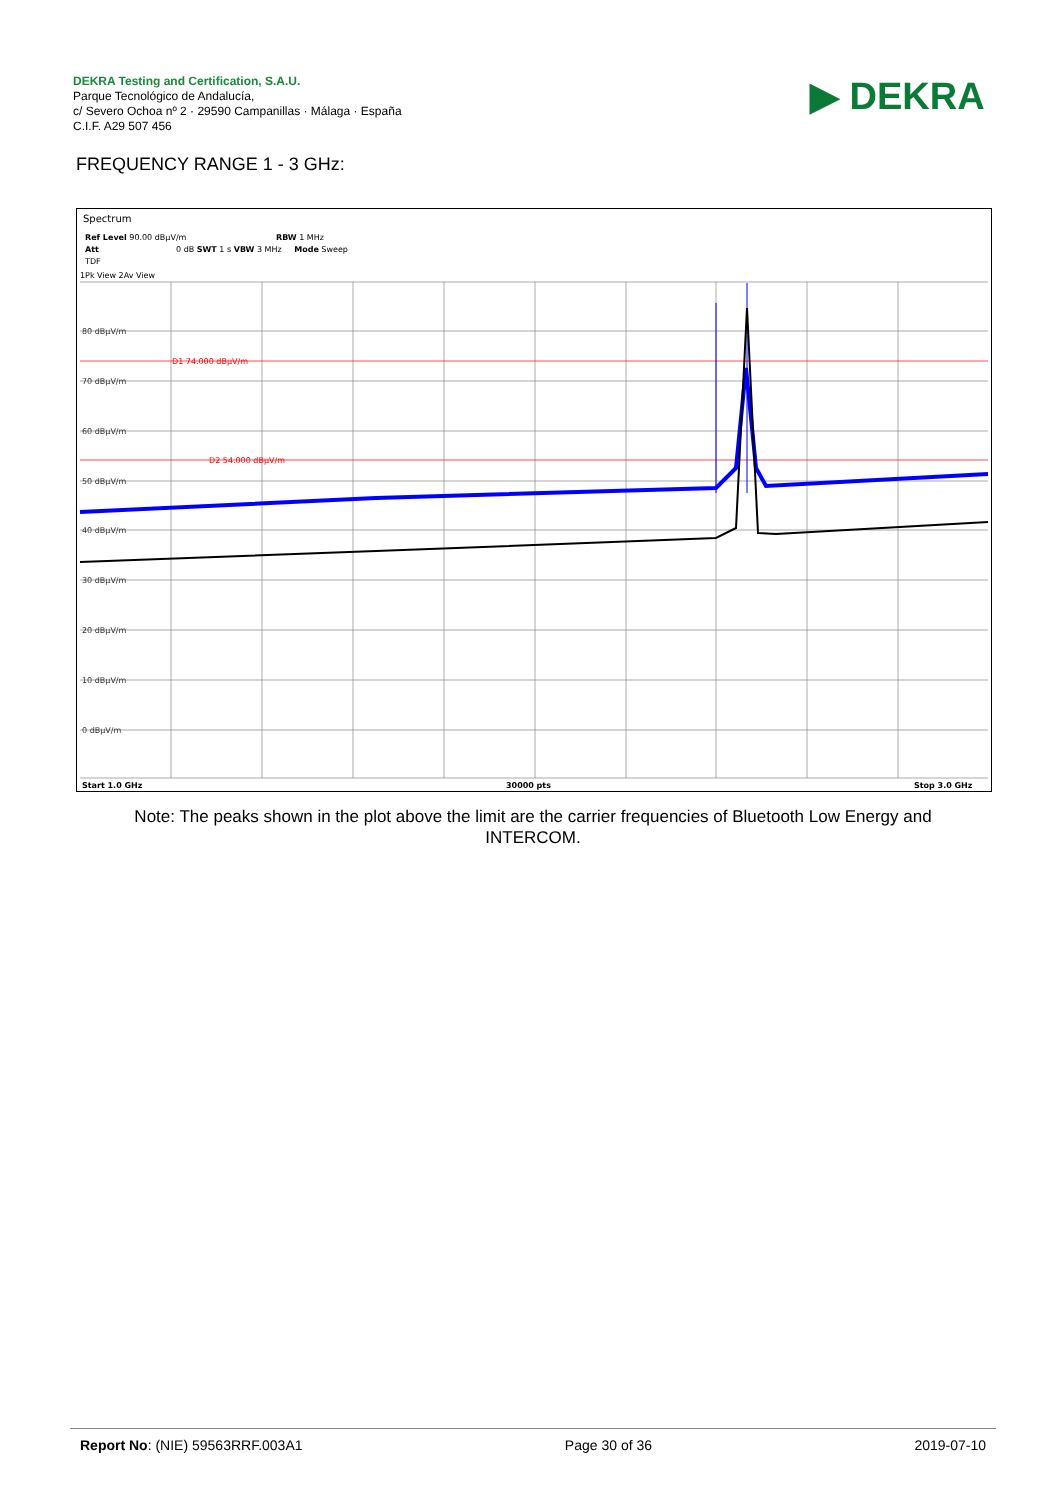DEKRA Testing and Certification, S.A.U.
Parque Tecnológico de Andalucía,
c/ Severo Ochoa nº 2 · 29590 Campanillas · Málaga · España
C.I.F. A29 507 456
▶ DEKRA
FREQUENCY RANGE 1 - 3 GHz:
Spectrum
Ref Level 90.00 dBµV/m
RBW 1 MHz
Att
0 dB SWT 1 s VBW 3 MHz Mode Sweep
TDF
1Pk View 2Av View
D1 74.000 dBµV/m
D2 54.000 dBµV/m
80 dBµV/m
70 dBµV/m
60 dBµV/m
50 dBµV/m
40 dBµV/m
30 dBµV/m
20 dBµV/m
10 dBµV/m
0 dBµV/m
Start 1.0 GHz
30000 pts
Stop 3.0 GHz
Note: The peaks shown in the plot above the limit are the carrier frequencies of Bluetooth Low Energy and INTERCOM.
Report No: (NIE) 59563RRF.003A1 Page 30 of 36 2019-07-10